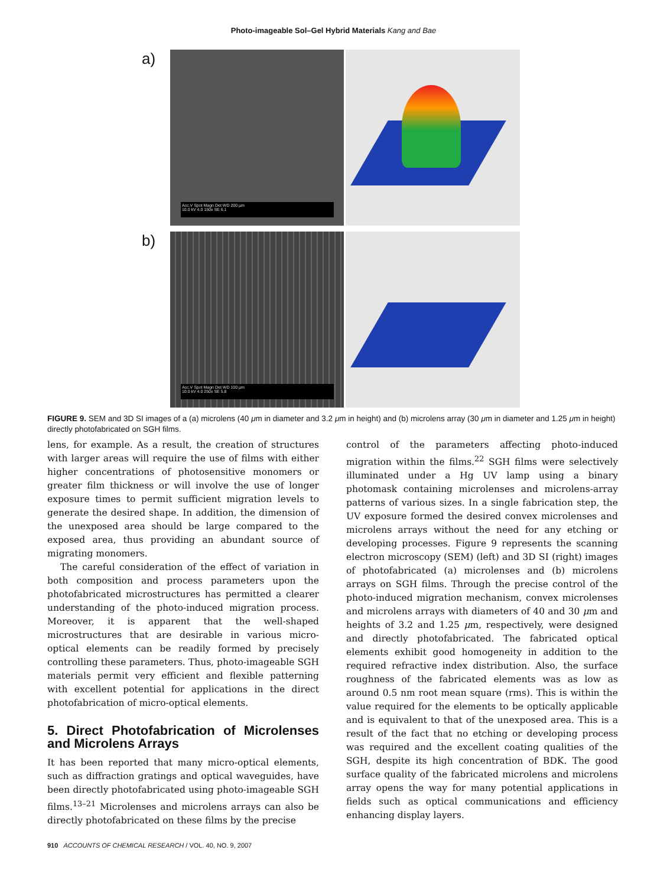Photo-imageable Sol–Gel Hybrid Materials Kang and Bae
a)
Acc.V Spot Magn Det WD 200 µm
10.0 kV 4.0 150x SE 6.1
b)
Acc.V Spot Magn Det WD 100 µm
10.0 kV 4.0 250x SE 5.8
FIGURE 9. SEM and 3D SI images of a (a) microlens (40 μm in diameter and 3.2 μm in height) and (b) microlens array (30 μm in diameter and 1.25 μm in height) directly photofabricated on SGH films.
lens, for example. As a result, the creation of structures with larger areas will require the use of films with either higher concentrations of photosensitive monomers or greater film thickness or will involve the use of longer exposure times to permit sufficient migration levels to generate the desired shape. In addition, the dimension of the unexposed area should be large compared to the exposed area, thus providing an abundant source of migrating monomers.
The careful consideration of the effect of variation in both composition and process parameters upon the photofabricated microstructures has permitted a clearer understanding of the photo-induced migration process. Moreover, it is apparent that the well-shaped microstructures that are desirable in various micro-optical elements can be readily formed by precisely controlling these parameters. Thus, photo-imageable SGH materials permit very efficient and flexible patterning with excellent potential for applications in the direct photofabrication of micro-optical elements.
5. Direct Photofabrication of Microlenses and Microlens Arrays
It has been reported that many micro-optical elements, such as diffraction gratings and optical waveguides, have been directly photofabricated using photo-imageable SGH films.<sup>13–21</sup> Microlenses and microlens arrays can also be directly photofabricated on these films by the precise
control of the parameters affecting photo-induced migration within the films.<sup>22</sup> SGH films were selectively illuminated under a Hg UV lamp using a binary photomask containing microlenses and microlens-array patterns of various sizes. In a single fabrication step, the UV exposure formed the desired convex microlenses and microlens arrays without the need for any etching or developing processes. Figure 9 represents the scanning electron microscopy (SEM) (left) and 3D SI (right) images of photofabricated (a) microlenses and (b) microlens arrays on SGH films. Through the precise control of the photo-induced migration mechanism, convex microlenses and microlens arrays with diameters of 40 and 30 μm and heights of 3.2 and 1.25 μm, respectively, were designed and directly photofabricated. The fabricated optical elements exhibit good homogeneity in addition to the required refractive index distribution. Also, the surface roughness of the fabricated elements was as low as around 0.5 nm root mean square (rms). This is within the value required for the elements to be optically applicable and is equivalent to that of the unexposed area. This is a result of the fact that no etching or developing process was required and the excellent coating qualities of the SGH, despite its high concentration of BDK. The good surface quality of the fabricated microlens and microlens array opens the way for many potential applications in fields such as optical communications and efficiency enhancing display layers.
910 ACCOUNTS OF CHEMICAL RESEARCH / VOL. 40, NO. 9, 2007